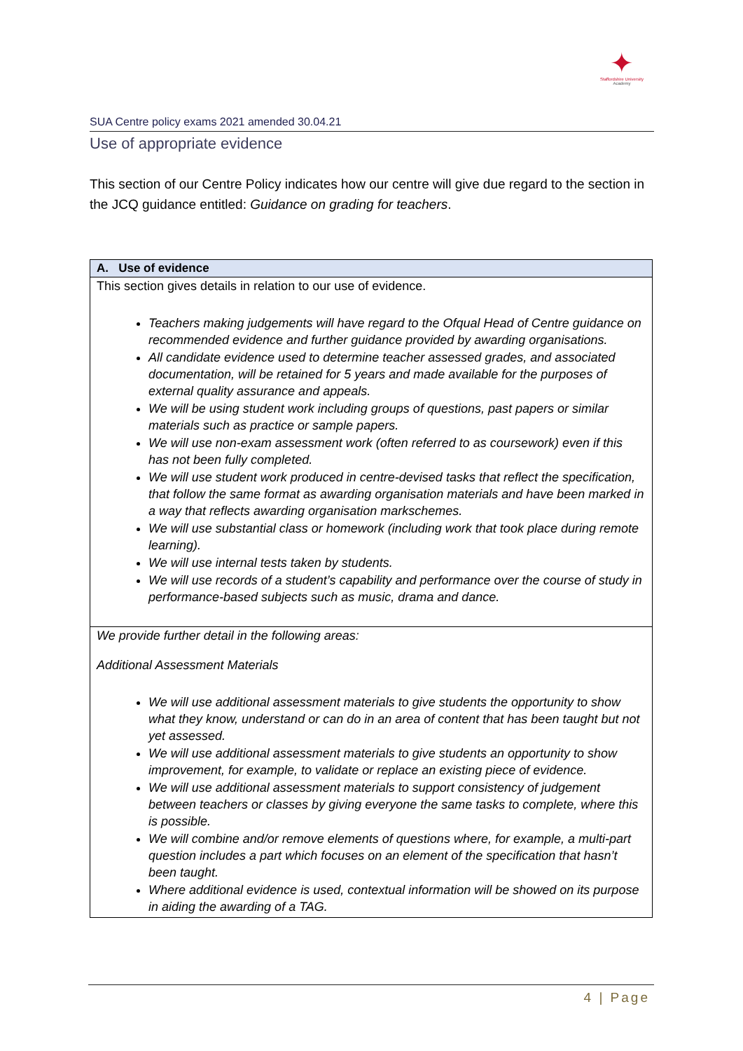✦
Staffordshire University
Academy
SUA Centre policy exams 2021 amended 30.04.21
Use of appropriate evidence
This section of our Centre Policy indicates how our centre will give due regard to the section in the JCQ guidance entitled: Guidance on grading for teachers.
| A. Use of evidence |
| --- |
| This section gives details in relation to our use of evidence. Teachers making judgements will have regard to the Ofqual Head of Centre guidance on recommended evidence and further guidance provided by awarding organisations. All candidate evidence used to determine teacher assessed grades, and associated documentation, will be retained for 5 years and made available for the purposes of external quality assurance and appeals. We will be using student work including groups of questions, past papers or similar materials such as practice or sample papers. We will use non-exam assessment work (often referred to as coursework) even if this has not been fully completed. We will use student work produced in centre-devised tasks that reflect the specification, that follow the same format as awarding organisation materials and have been marked in a way that reflects awarding organisation markschemes. We will use substantial class or homework (including work that took place during remote learning). We will use internal tests taken by students. We will use records of a student’s capability and performance over the course of study in performance-based subjects such as music, drama and dance. |
| We provide further detail in the following areas: Additional Assessment Materials We will use additional assessment materials to give students the opportunity to show what they know, understand or can do in an area of content that has been taught but not yet assessed. We will use additional assessment materials to give students an opportunity to show improvement, for example, to validate or replace an existing piece of evidence. We will use additional assessment materials to support consistency of judgement between teachers or classes by giving everyone the same tasks to complete, where this is possible. We will combine and/or remove elements of questions where, for example, a multi-part question includes a part which focuses on an element of the specification that hasn’t been taught. Where additional evidence is used, contextual information will be showed on its purpose in aiding the awarding of a TAG. |
4 | Page